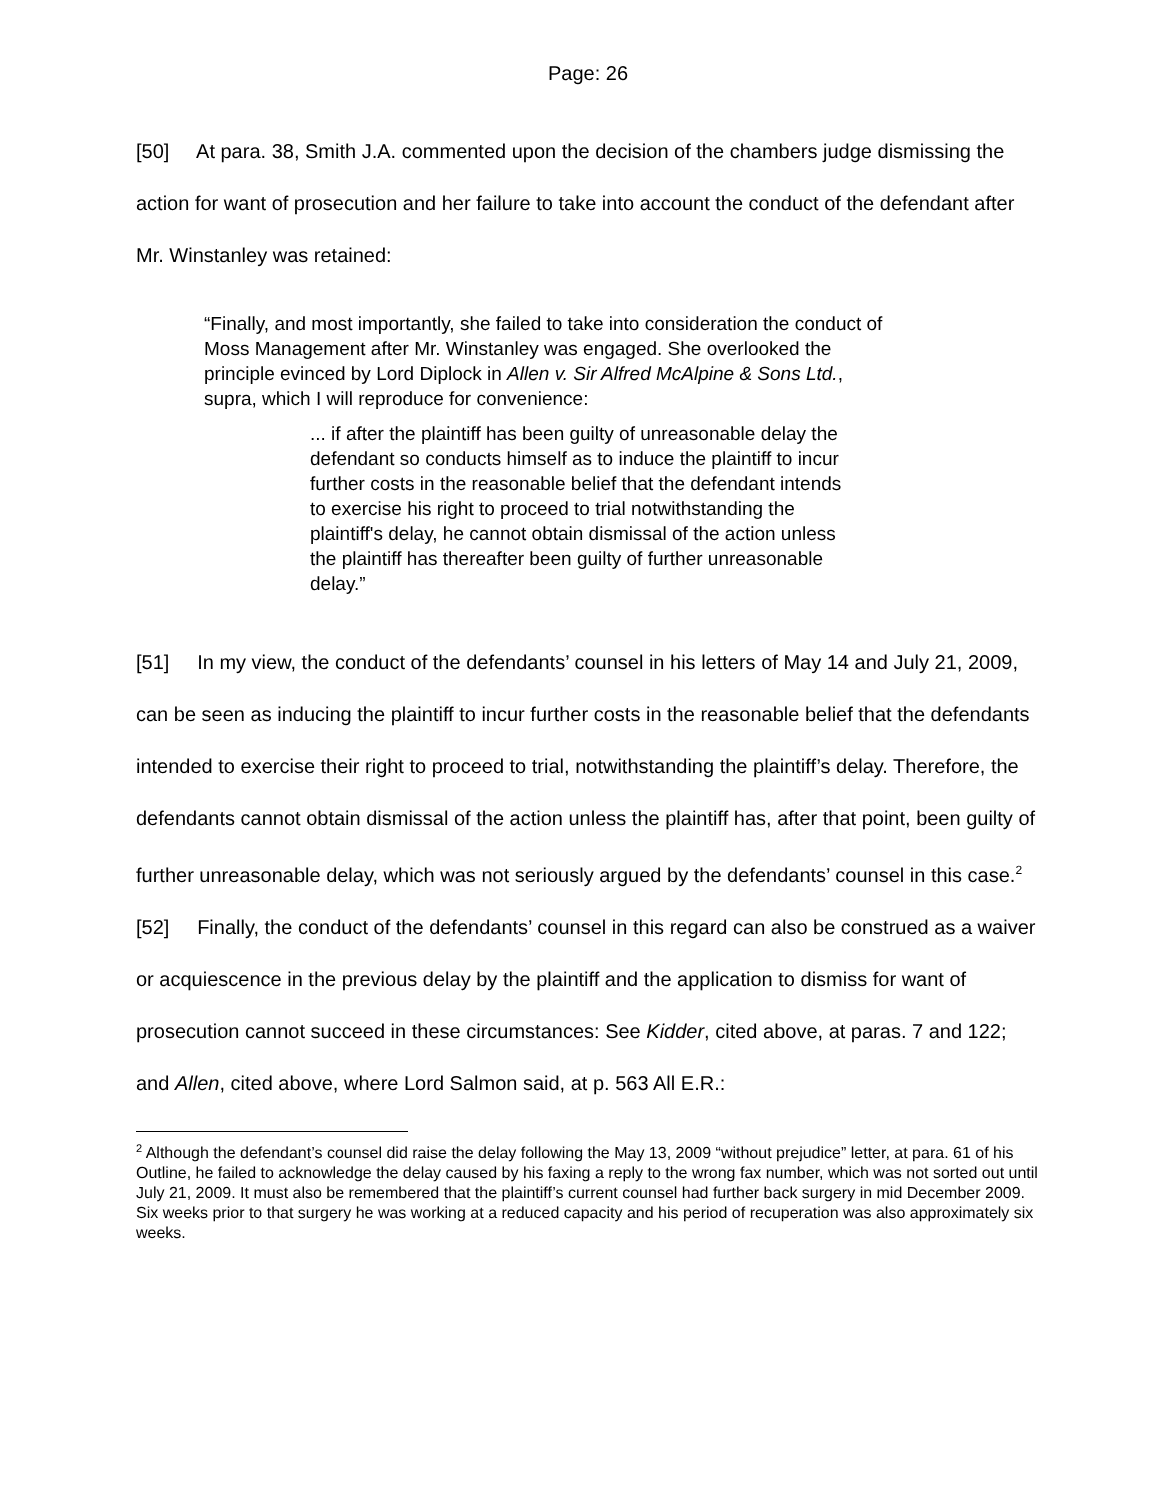Page: 26
[50] At para. 38, Smith J.A. commented upon the decision of the chambers judge dismissing the action for want of prosecution and her failure to take into account the conduct of the defendant after Mr. Winstanley was retained:
“Finally, and most importantly, she failed to take into consideration the conduct of Moss Management after Mr. Winstanley was engaged. She overlooked the principle evinced by Lord Diplock in Allen v. Sir Alfred McAlpine & Sons Ltd., supra, which I will reproduce for convenience:
... if after the plaintiff has been guilty of unreasonable delay the defendant so conducts himself as to induce the plaintiff to incur further costs in the reasonable belief that the defendant intends to exercise his right to proceed to trial notwithstanding the plaintiff's delay, he cannot obtain dismissal of the action unless the plaintiff has thereafter been guilty of further unreasonable delay.”
[51] In my view, the conduct of the defendants’ counsel in his letters of May 14 and July 21, 2009, can be seen as inducing the plaintiff to incur further costs in the reasonable belief that the defendants intended to exercise their right to proceed to trial, notwithstanding the plaintiff’s delay. Therefore, the defendants cannot obtain dismissal of the action unless the plaintiff has, after that point, been guilty of further unreasonable delay, which was not seriously argued by the defendants’ counsel in this case.<sup>2</sup>
[52] Finally, the conduct of the defendants’ counsel in this regard can also be construed as a waiver or acquiescence in the previous delay by the plaintiff and the application to dismiss for want of prosecution cannot succeed in these circumstances: See Kidder, cited above, at paras. 7 and 122; and Allen, cited above, where Lord Salmon said, at p. 563 All E.R.:
<sup>2</sup> Although the defendant’s counsel did raise the delay following the May 13, 2009 “without prejudice” letter, at para. 61 of his Outline, he failed to acknowledge the delay caused by his faxing a reply to the wrong fax number, which was not sorted out until July 21, 2009. It must also be remembered that the plaintiff’s current counsel had further back surgery in mid December 2009. Six weeks prior to that surgery he was working at a reduced capacity and his period of recuperation was also approximately six weeks.